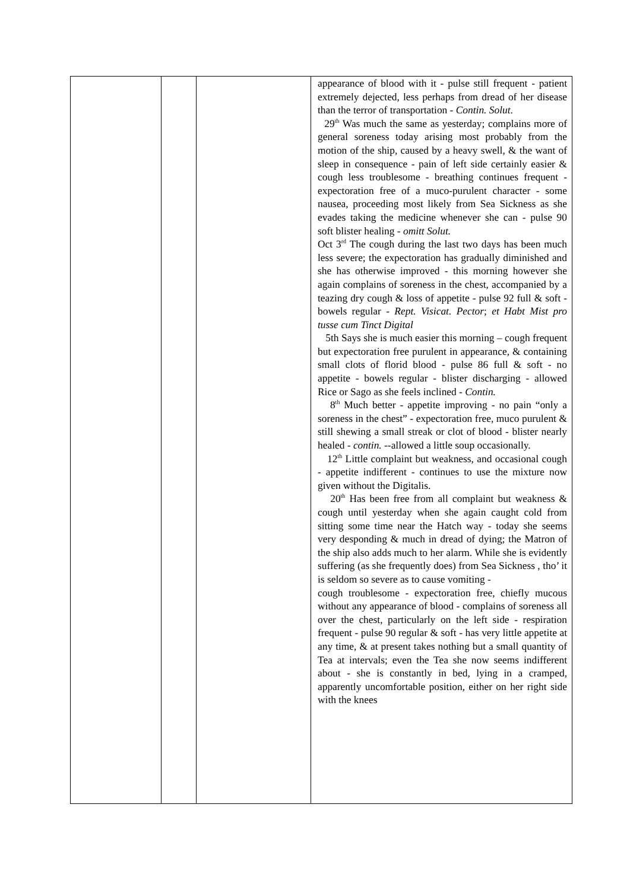| | | | appearance of blood with it - pulse still frequent - patient extremely dejected, less perhaps from dread of her disease than the terror of transportation - Contin. Solut . 29<sup>th</sup> Was much the same as yesterday; complains more of general soreness today arising most probably from the motion of the ship, caused by a heavy swell, & the want of sleep in consequence - pain of left side certainly easier & cough less troublesome - breathing continues frequent - expectoration free of a muco-purulent character - some nausea, proceeding most likely from Sea Sickness as she evades taking the medicine whenever she can - pulse 90 soft blister healing - omitt Solut. Oct 3<sup>rd</sup> The cough during the last two days has been much less severe; the expectoration has gradually diminished and she has otherwise improved - this morning however she again complains of soreness in the chest, accompanied by a teazing dry cough & loss of appetite - pulse 92 full & soft - bowels regular - Rept. Visicat. Pector ; et Habt Mist pro tusse cum Tinct Digital 5th Says she is much easier this morning – cough frequent but expectoration free purulent in appearance, & containing small clots of florid blood - pulse 86 full & soft - no appetite - bowels regular - blister discharging - allowed Rice or Sago as she feels inclined - Contin. 8<sup>th</sup> Much better - appetite improving - no pain “only a soreness in the chest” - expectoration free, muco purulent & still shewing a small streak or clot of blood - blister nearly healed - contin. --allowed a little soup occasionally. 12<sup>th</sup> Little complaint but weakness, and occasional cough - appetite indifferent - continues to use the mixture now given without the Digitalis. 20<sup>th</sup> Has been free from all complaint but weakness & cough until yesterday when she again caught cold from sitting some time near the Hatch way - today she seems very desponding & much in dread of dying; the Matron of the ship also adds much to her alarm. While she is evidently suffering (as she frequently does) from Sea Sickness , tho’ it is seldom so severe as to cause vomiting - cough troublesome - expectoration free, chiefly mucous without any appearance of blood - complains of soreness all over the chest, particularly on the left side - respiration frequent - pulse 90 regular & soft - has very little appetite at any time, & at present takes nothing but a small quantity of Tea at intervals; even the Tea she now seems indifferent about - she is constantly in bed, lying in a cramped, apparently uncomfortable position, either on her right side with the knees |